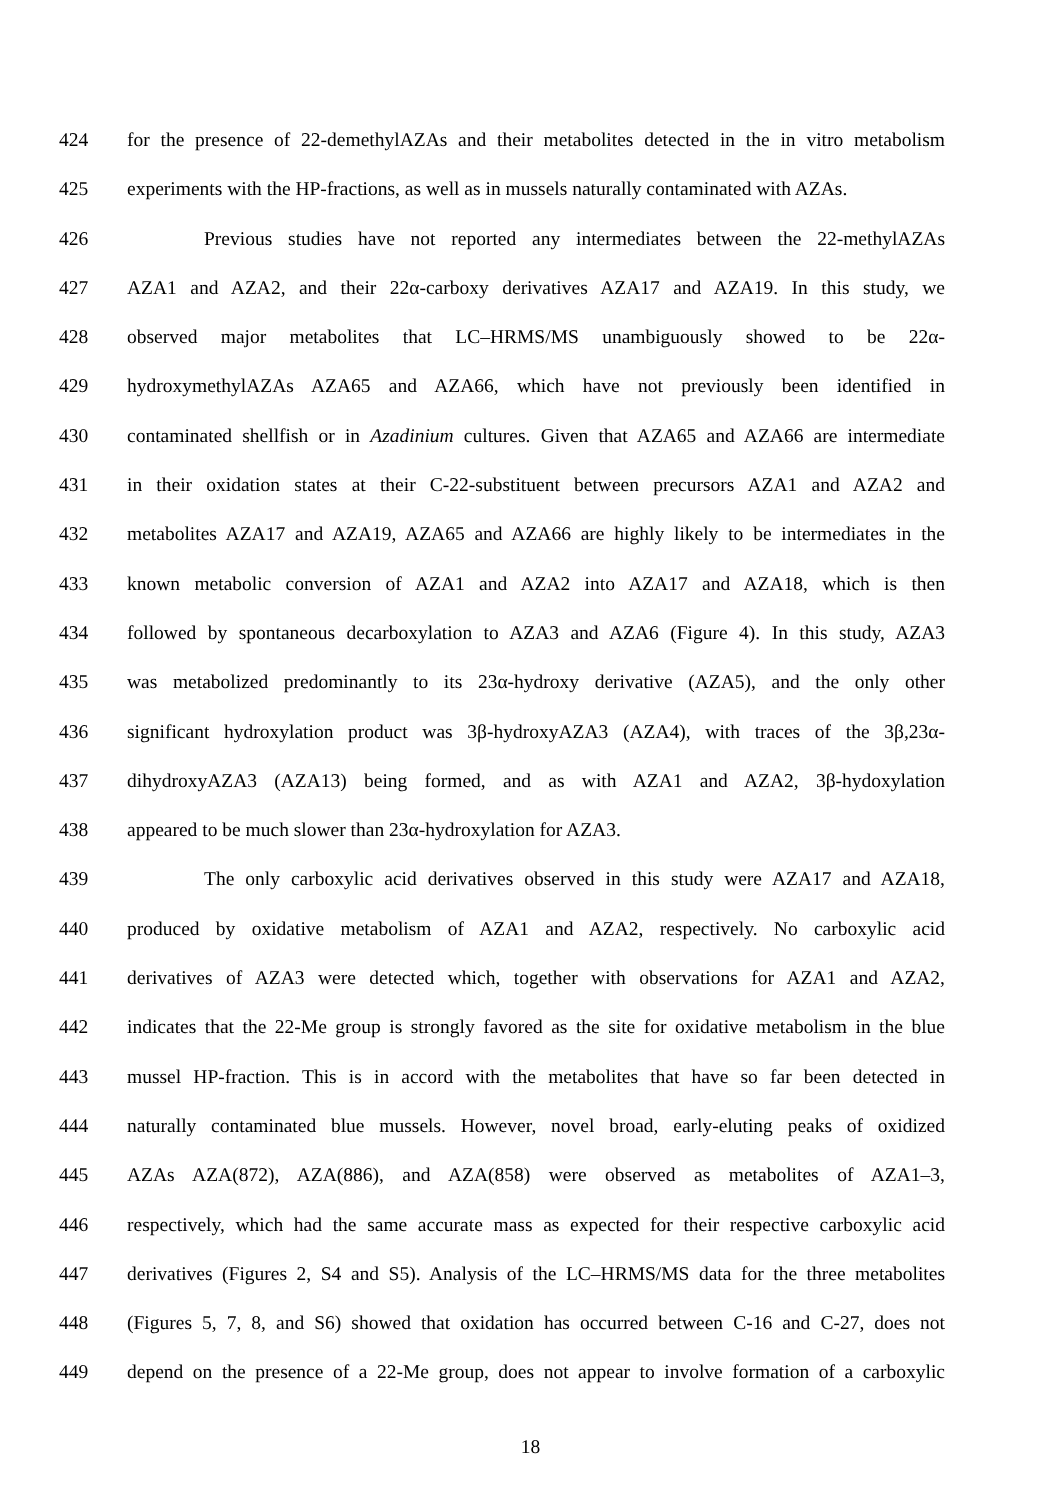424 for the presence of 22-demethylAZAs and their metabolites detected in the in vitro metabolism
425 experiments with the HP-fractions, as well as in mussels naturally contaminated with AZAs.
426 Previous studies have not reported any intermediates between the 22-methylAZAs
427 AZA1 and AZA2, and their 22α-carboxy derivatives AZA17 and AZA19. In this study, we
428 observed major metabolites that LC–HRMS/MS unambiguously showed to be 22α-
429 hydroxymethylAZAs AZA65 and AZA66, which have not previously been identified in
430 contaminated shellfish or in Azadinium cultures. Given that AZA65 and AZA66 are intermediate
431 in their oxidation states at their C-22-substituent between precursors AZA1 and AZA2 and
432 metabolites AZA17 and AZA19, AZA65 and AZA66 are highly likely to be intermediates in the
433 known metabolic conversion of AZA1 and AZA2 into AZA17 and AZA18, which is then
434 followed by spontaneous decarboxylation to AZA3 and AZA6 (Figure 4). In this study, AZA3
435 was metabolized predominantly to its 23α-hydroxy derivative (AZA5), and the only other
436 significant hydroxylation product was 3β-hydroxyAZA3 (AZA4), with traces of the 3β,23α-
437 dihydroxyAZA3 (AZA13) being formed, and as with AZA1 and AZA2, 3β-hydoxylation
438 appeared to be much slower than 23α-hydroxylation for AZA3.
439 The only carboxylic acid derivatives observed in this study were AZA17 and AZA18,
440 produced by oxidative metabolism of AZA1 and AZA2, respectively. No carboxylic acid
441 derivatives of AZA3 were detected which, together with observations for AZA1 and AZA2,
442 indicates that the 22-Me group is strongly favored as the site for oxidative metabolism in the blue
443 mussel HP-fraction. This is in accord with the metabolites that have so far been detected in
444 naturally contaminated blue mussels. However, novel broad, early-eluting peaks of oxidized
445 AZAs AZA(872), AZA(886), and AZA(858) were observed as metabolites of AZA1–3,
446 respectively, which had the same accurate mass as expected for their respective carboxylic acid
447 derivatives (Figures 2, S4 and S5). Analysis of the LC–HRMS/MS data for the three metabolites
448 (Figures 5, 7, 8, and S6) showed that oxidation has occurred between C-16 and C-27, does not
449 depend on the presence of a 22-Me group, does not appear to involve formation of a carboxylic
18